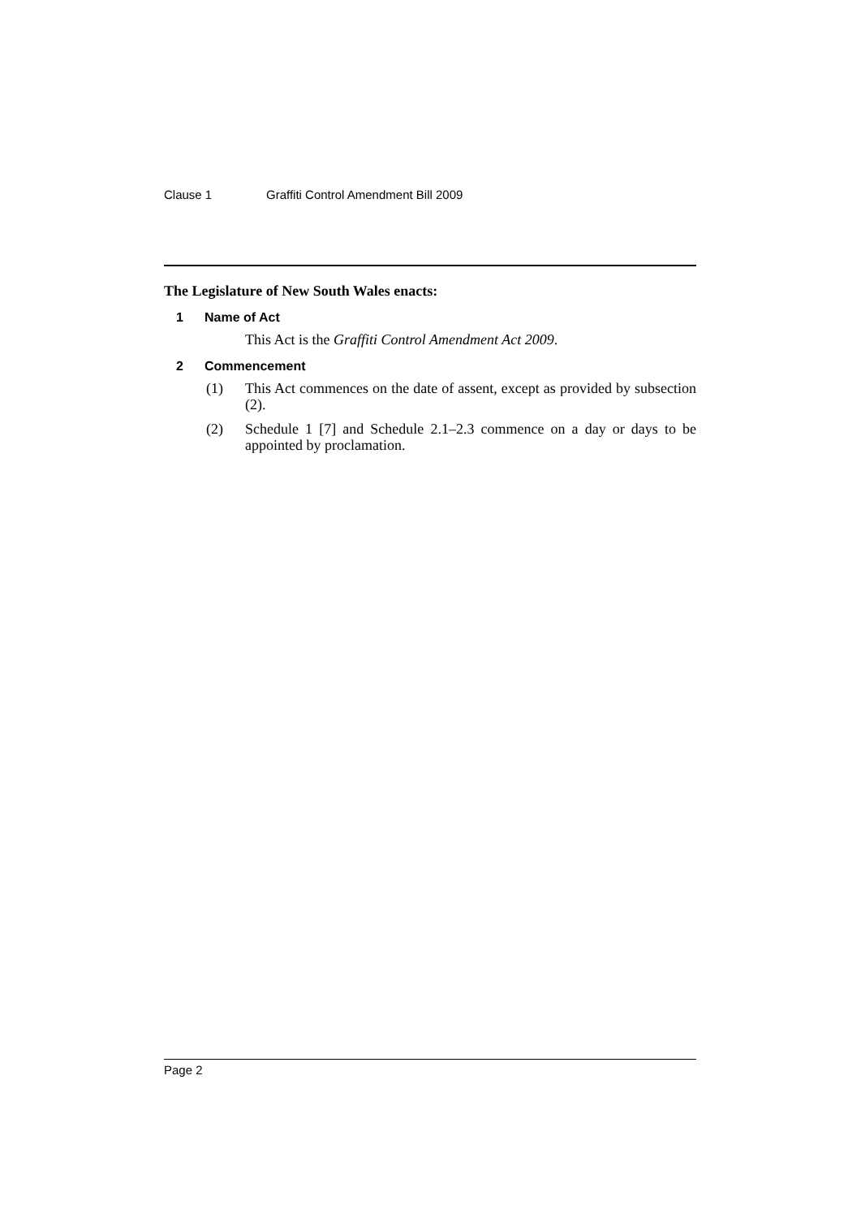Clause 1 Graffiti Control Amendment Bill 2009
The Legislature of New South Wales enacts:
1 Name of Act
This Act is the Graffiti Control Amendment Act 2009.
2 Commencement
(1)
This Act commences on the date of assent, except as provided by subsection (2).
(2)
Schedule 1 [7] and Schedule 2.1–2.3 commence on a day or days to be appointed by proclamation.
Page 2